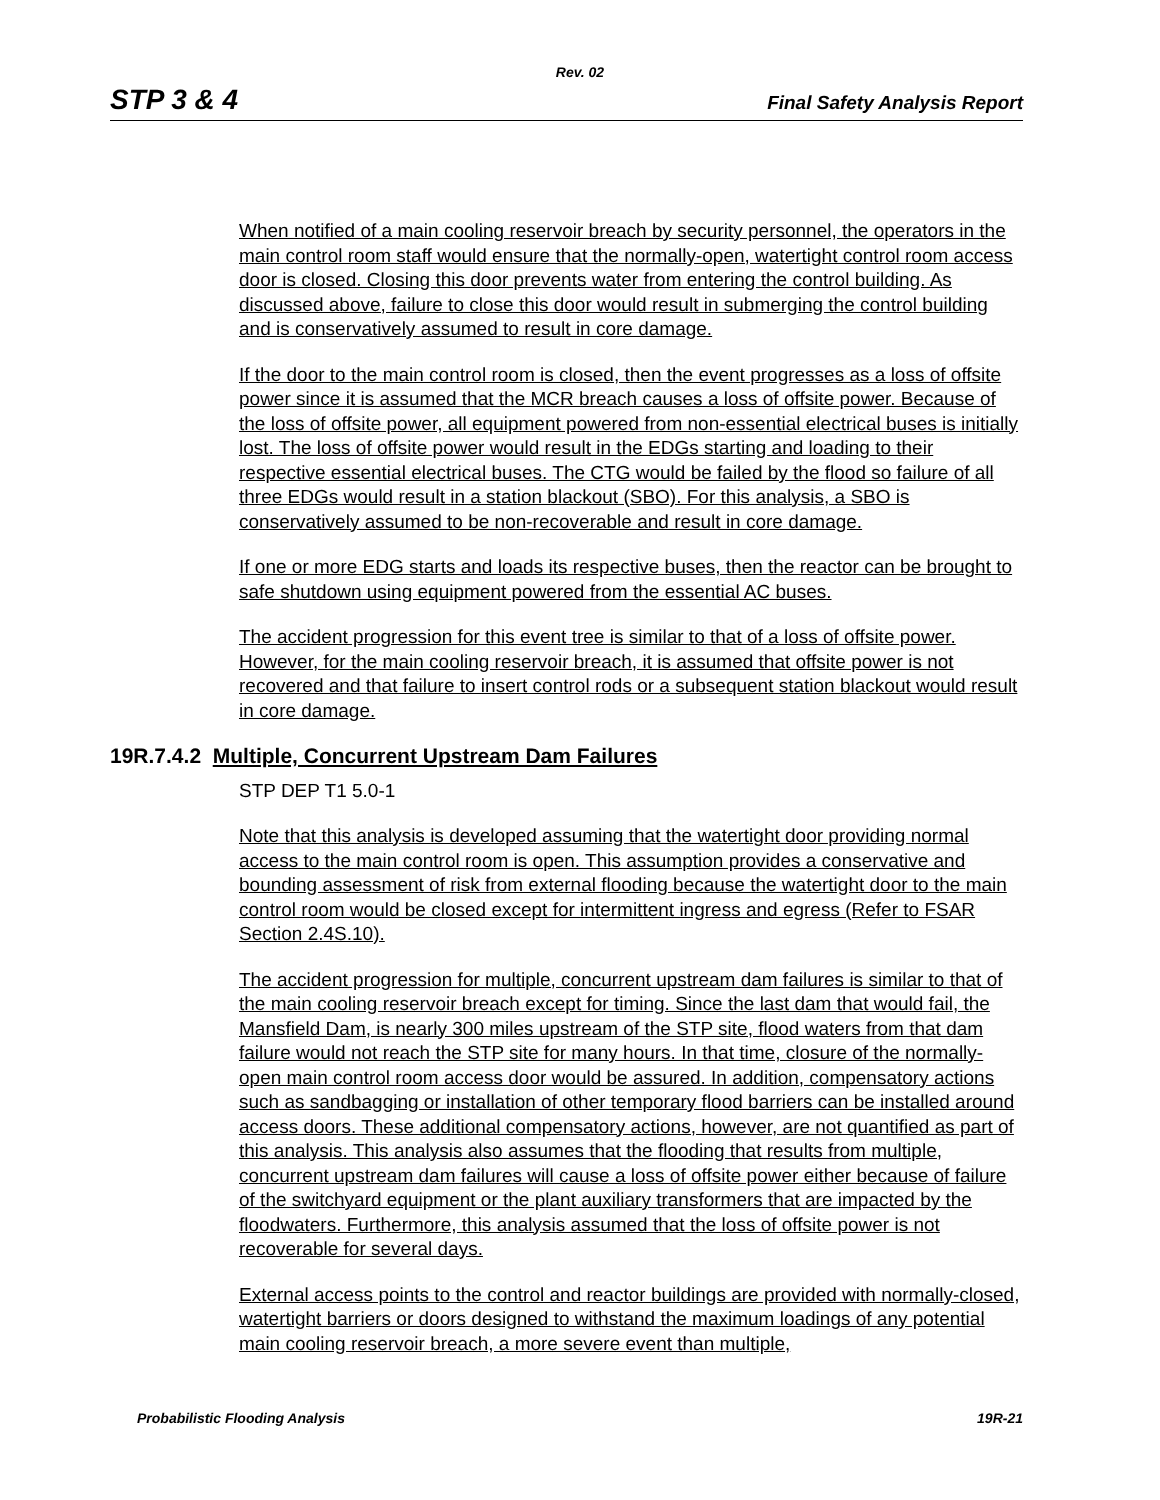Rev. 02
STP 3 & 4 Final Safety Analysis Report
When notified of a main cooling reservoir breach by security personnel, the operators in the main control room staff would ensure that the normally-open, watertight control room access door is closed. Closing this door prevents water from entering the control building. As discussed above, failure to close this door would result in submerging the control building and is conservatively assumed to result in core damage.
If the door to the main control room is closed, then the event progresses as a loss of offsite power since it is assumed that the MCR breach causes a loss of offsite power. Because of the loss of offsite power, all equipment powered from non-essential electrical buses is initially lost. The loss of offsite power would result in the EDGs starting and loading to their respective essential electrical buses. The CTG would be failed by the flood so failure of all three EDGs would result in a station blackout (SBO). For this analysis, a SBO is conservatively assumed to be non-recoverable and result in core damage.
If one or more EDG starts and loads its respective buses, then the reactor can be brought to safe shutdown using equipment powered from the essential AC buses.
The accident progression for this event tree is similar to that of a loss of offsite power. However, for the main cooling reservoir breach, it is assumed that offsite power is not recovered and that failure to insert control rods or a subsequent station blackout would result in core damage.
19R.7.4.2 Multiple, Concurrent Upstream Dam Failures
STP DEP T1 5.0-1
Note that this analysis is developed assuming that the watertight door providing normal access to the main control room is open. This assumption provides a conservative and bounding assessment of risk from external flooding because the watertight door to the main control room would be closed except for intermittent ingress and egress (Refer to FSAR Section 2.4S.10).
The accident progression for multiple, concurrent upstream dam failures is similar to that of the main cooling reservoir breach except for timing. Since the last dam that would fail, the Mansfield Dam, is nearly 300 miles upstream of the STP site, flood waters from that dam failure would not reach the STP site for many hours. In that time, closure of the normally-open main control room access door would be assured. In addition, compensatory actions such as sandbagging or installation of other temporary flood barriers can be installed around access doors. These additional compensatory actions, however, are not quantified as part of this analysis. This analysis also assumes that the flooding that results from multiple, concurrent upstream dam failures will cause a loss of offsite power either because of failure of the switchyard equipment or the plant auxiliary transformers that are impacted by the floodwaters. Furthermore, this analysis assumed that the loss of offsite power is not recoverable for several days.
External access points to the control and reactor buildings are provided with normally-closed, watertight barriers or doors designed to withstand the maximum loadings of any potential main cooling reservoir breach, a more severe event than multiple,
Probabilistic Flooding Analysis 19R-21